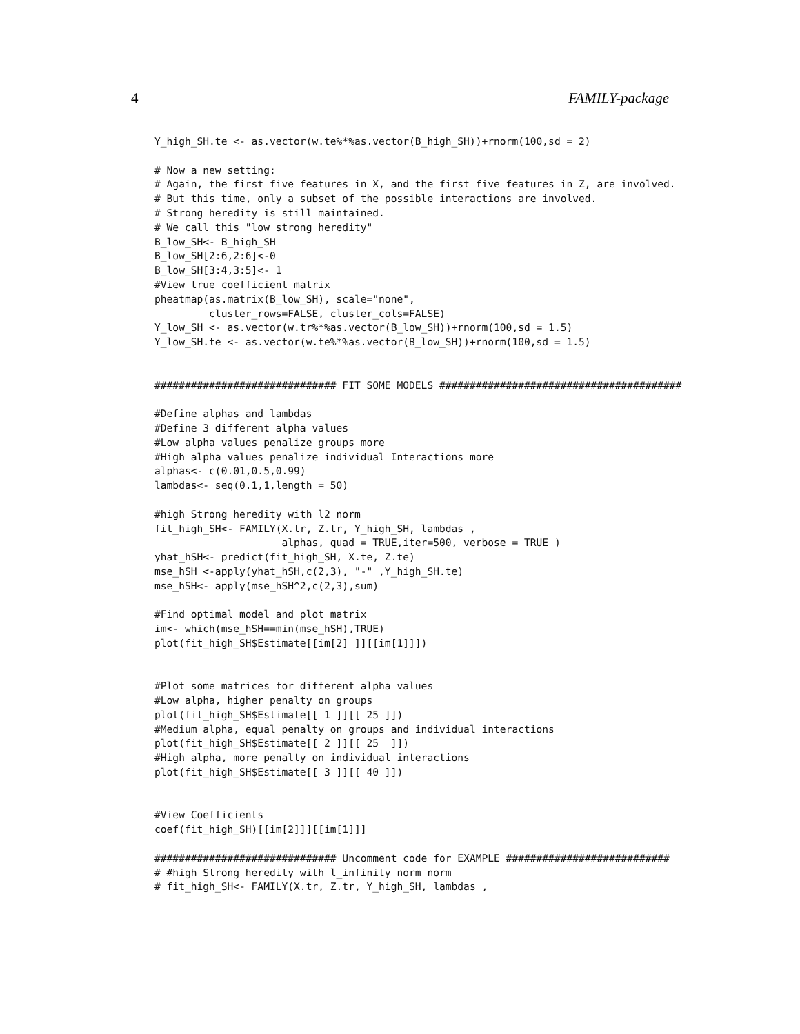4 FAMILY-package
Y_high_SH.te <- as.vector(w.te%*%as.vector(B_high_SH))+rnorm(100,sd = 2)

# Now a new setting:
# Again, the first five features in X, and the first five features in Z, are involved.
# But this time, only a subset of the possible interactions are involved.
# Strong heredity is still maintained.
# We call this "low strong heredity"
B_low_SH<- B_high_SH
B_low_SH[2:6,2:6]<-0
B_low_SH[3:4,3:5]<- 1
#View true coefficient matrix
pheatmap(as.matrix(B_low_SH), scale="none",
         cluster_rows=FALSE, cluster_cols=FALSE)
Y_low_SH <- as.vector(w.tr%*%as.vector(B_low_SH))+rnorm(100,sd = 1.5)
Y_low_SH.te <- as.vector(w.te%*%as.vector(B_low_SH))+rnorm(100,sd = 1.5)


############################## FIT SOME MODELS ########################################

#Define alphas and lambdas
#Define 3 different alpha values
#Low alpha values penalize groups more
#High alpha values penalize individual Interactions more
alphas<- c(0.01,0.5,0.99)
lambdas<- seq(0.1,1,length = 50)

#high Strong heredity with l2 norm
fit_high_SH<- FAMILY(X.tr, Z.tr, Y_high_SH, lambdas ,
                     alphas, quad = TRUE,iter=500, verbose = TRUE )
yhat_hSH<- predict(fit_high_SH, X.te, Z.te)
mse_hSH <-apply(yhat_hSH,c(2,3), "-" ,Y_high_SH.te)
mse_hSH<- apply(mse_hSH^2,c(2,3),sum)

#Find optimal model and plot matrix
im<- which(mse_hSH==min(mse_hSH),TRUE)
plot(fit_high_SH$Estimate[[im[2] ]][[im[1]]])


#Plot some matrices for different alpha values
#Low alpha, higher penalty on groups
plot(fit_high_SH$Estimate[[ 1 ]][[ 25 ]])
#Medium alpha, equal penalty on groups and individual interactions
plot(fit_high_SH$Estimate[[ 2 ]][[ 25  ]])
#High alpha, more penalty on individual interactions
plot(fit_high_SH$Estimate[[ 3 ]][[ 40 ]])


#View Coefficients
coef(fit_high_SH)[[im[2]]][[im[1]]]

############################## Uncomment code for EXAMPLE ###########################
# #high Strong heredity with l_infinity norm norm
# fit_high_SH<- FAMILY(X.tr, Z.tr, Y_high_SH, lambdas ,